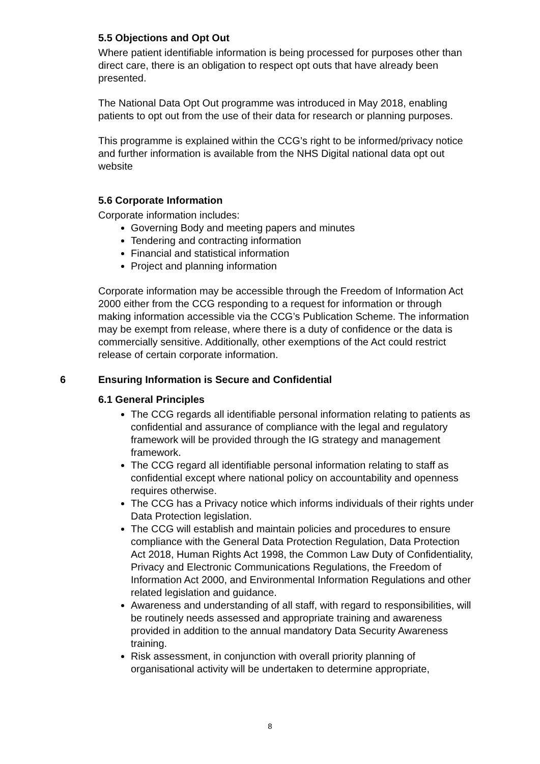5.5 Objections and Opt Out
Where patient identifiable information is being processed for purposes other than direct care, there is an obligation to respect opt outs that have already been presented.
The National Data Opt Out programme was introduced in May 2018, enabling patients to opt out from the use of their data for research or planning purposes.
This programme is explained within the CCG’s right to be informed/privacy notice and further information is available from the NHS Digital national data opt out website
5.6 Corporate Information
Corporate information includes:
Governing Body and meeting papers and minutes
Tendering and contracting information
Financial and statistical information
Project and planning information
Corporate information may be accessible through the Freedom of Information Act 2000 either from the CCG responding to a request for information or through making information accessible via the CCG’s Publication Scheme. The information may be exempt from release, where there is a duty of confidence or the data is commercially sensitive. Additionally, other exemptions of the Act could restrict release of certain corporate information.
6 Ensuring Information is Secure and Confidential
6.1 General Principles
The CCG regards all identifiable personal information relating to patients as confidential and assurance of compliance with the legal and regulatory framework will be provided through the IG strategy and management framework.
The CCG regard all identifiable personal information relating to staff as confidential except where national policy on accountability and openness requires otherwise.
The CCG has a Privacy notice which informs individuals of their rights under Data Protection legislation.
The CCG will establish and maintain policies and procedures to ensure compliance with the General Data Protection Regulation, Data Protection Act 2018, Human Rights Act 1998, the Common Law Duty of Confidentiality, Privacy and Electronic Communications Regulations, the Freedom of Information Act 2000, and Environmental Information Regulations and other related legislation and guidance.
Awareness and understanding of all staff, with regard to responsibilities, will be routinely needs assessed and appropriate training and awareness provided in addition to the annual mandatory Data Security Awareness training.
Risk assessment, in conjunction with overall priority planning of organisational activity will be undertaken to determine appropriate,
8